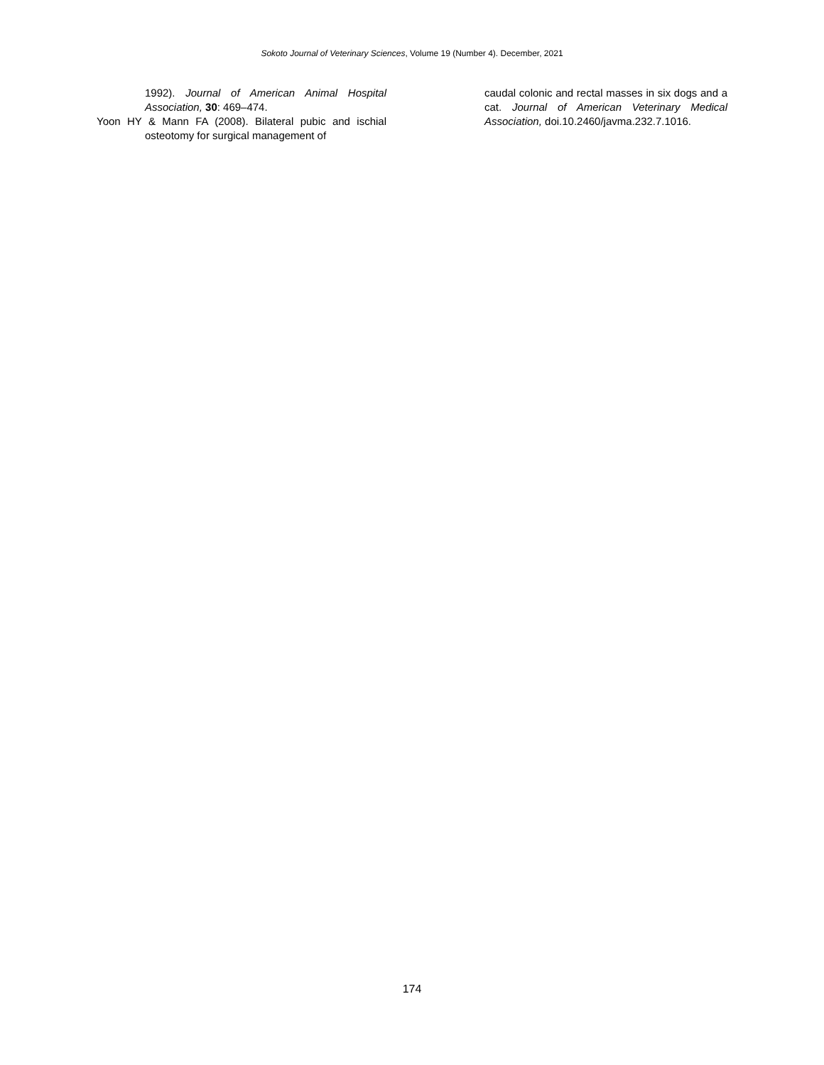Sokoto Journal of Veterinary Sciences, Volume 19 (Number 4). December, 2021
1992). Journal of American Animal Hospital Association, 30: 469–474.
Yoon HY & Mann FA (2008). Bilateral pubic and ischial osteotomy for surgical management of
caudal colonic and rectal masses in six dogs and a cat. Journal of American Veterinary Medical Association, doi.10.2460/javma.232.7.1016.
174